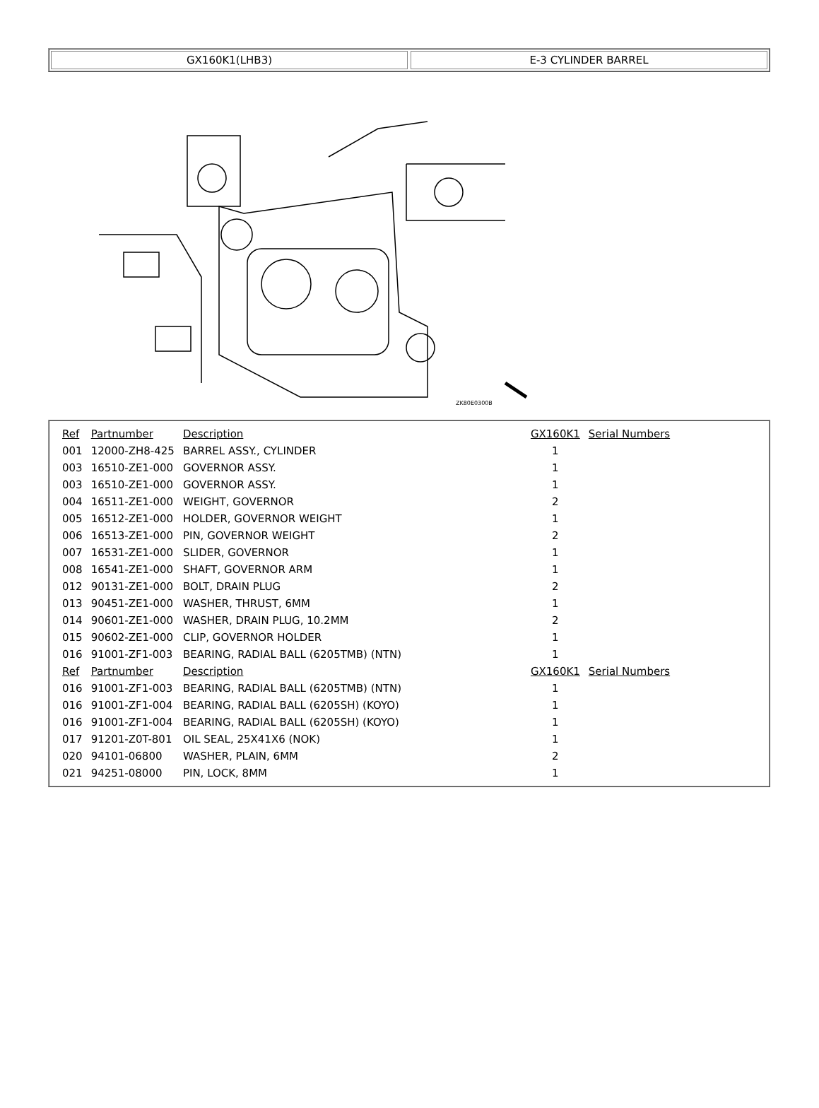GX160K1(LHB3) E-3 CYLINDER BARREL
ZK80E0300B
| Ref | Partnumber | Description | GX160K1 | Serial Numbers |
| --- | --- | --- | --- | --- |
| 001 | 12000-ZH8-425 | BARREL ASSY., CYLINDER | 1 | |
| 003 | 16510-ZE1-000 | GOVERNOR ASSY. | 1 | |
| 003 | 16510-ZE1-000 | GOVERNOR ASSY. | 1 | |
| 004 | 16511-ZE1-000 | WEIGHT, GOVERNOR | 2 | |
| 005 | 16512-ZE1-000 | HOLDER, GOVERNOR WEIGHT | 1 | |
| 006 | 16513-ZE1-000 | PIN, GOVERNOR WEIGHT | 2 | |
| 007 | 16531-ZE1-000 | SLIDER, GOVERNOR | 1 | |
| 008 | 16541-ZE1-000 | SHAFT, GOVERNOR ARM | 1 | |
| 012 | 90131-ZE1-000 | BOLT, DRAIN PLUG | 2 | |
| 013 | 90451-ZE1-000 | WASHER, THRUST, 6MM | 1 | |
| 014 | 90601-ZE1-000 | WASHER, DRAIN PLUG, 10.2MM | 2 | |
| 015 | 90602-ZE1-000 | CLIP, GOVERNOR HOLDER | 1 | |
| 016 | 91001-ZF1-003 | BEARING, RADIAL BALL (6205TMB) (NTN) | 1 | |
| Ref | Partnumber | Description | GX160K1 | Serial Numbers |
| 016 | 91001-ZF1-003 | BEARING, RADIAL BALL (6205TMB) (NTN) | 1 | |
| 016 | 91001-ZF1-004 | BEARING, RADIAL BALL (6205SH) (KOYO) | 1 | |
| 016 | 91001-ZF1-004 | BEARING, RADIAL BALL (6205SH) (KOYO) | 1 | |
| 017 | 91201-Z0T-801 | OIL SEAL, 25X41X6 (NOK) | 1 | |
| 020 | 94101-06800 | WASHER, PLAIN, 6MM | 2 | |
| 021 | 94251-08000 | PIN, LOCK, 8MM | 1 | |